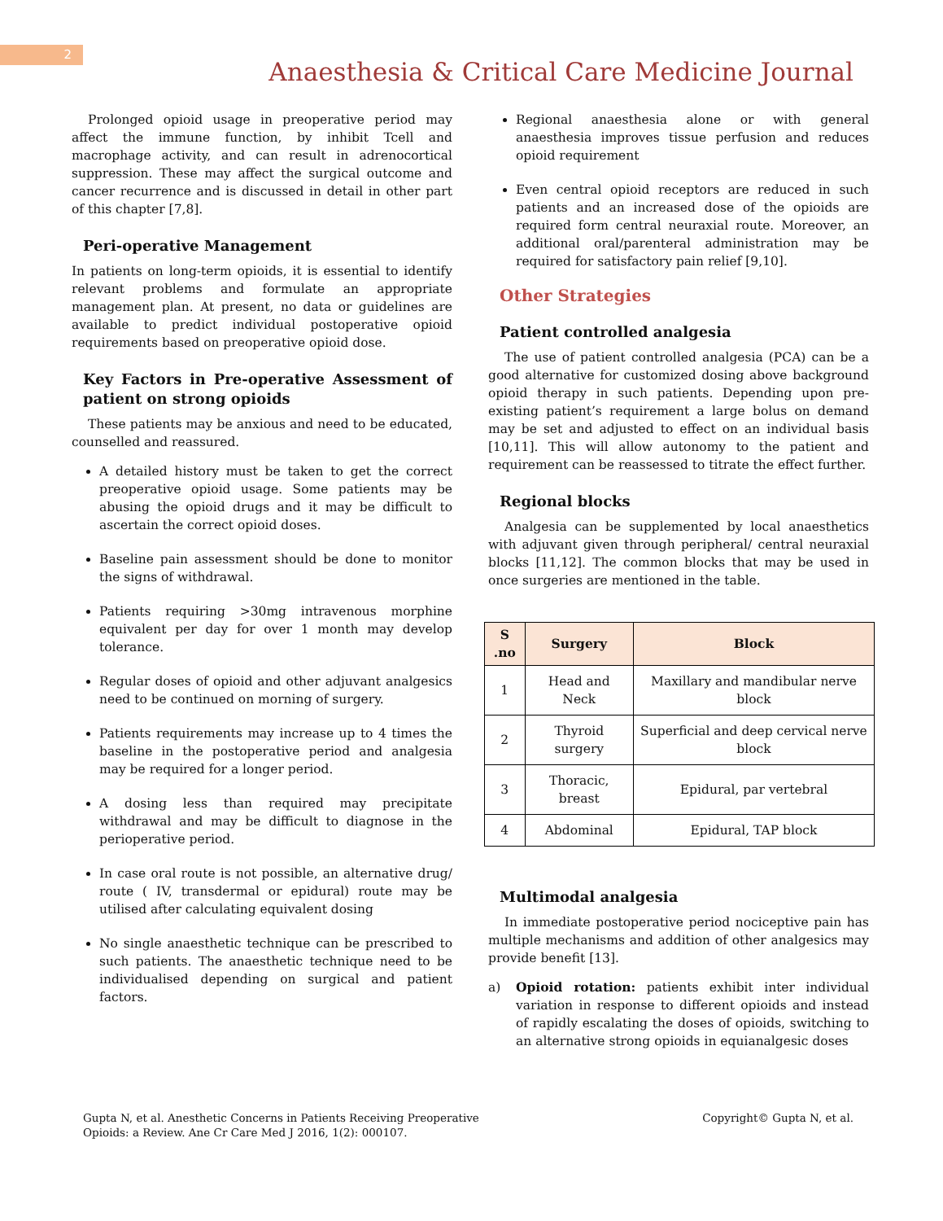2
Anaesthesia & Critical Care Medicine Journal
Prolonged opioid usage in preoperative period may affect the immune function, by inhibit Tcell and macrophage activity, and can result in adrenocortical suppression. These may affect the surgical outcome and cancer recurrence and is discussed in detail in other part of this chapter [7,8].
Peri-operative Management
In patients on long-term opioids, it is essential to identify relevant problems and formulate an appropriate management plan. At present, no data or guidelines are available to predict individual postoperative opioid requirements based on preoperative opioid dose.
Key Factors in Pre-operative Assessment of patient on strong opioids
These patients may be anxious and need to be educated, counselled and reassured.
A detailed history must be taken to get the correct preoperative opioid usage. Some patients may be abusing the opioid drugs and it may be difficult to ascertain the correct opioid doses.
Baseline pain assessment should be done to monitor the signs of withdrawal.
Patients requiring >30mg intravenous morphine equivalent per day for over 1 month may develop tolerance.
Regular doses of opioid and other adjuvant analgesics need to be continued on morning of surgery.
Patients requirements may increase up to 4 times the baseline in the postoperative period and analgesia may be required for a longer period.
A dosing less than required may precipitate withdrawal and may be difficult to diagnose in the perioperative period.
In case oral route is not possible, an alternative drug/ route ( IV, transdermal or epidural) route may be utilised after calculating equivalent dosing
No single anaesthetic technique can be prescribed to such patients. The anaesthetic technique need to be individualised depending on surgical and patient factors.
Regional anaesthesia alone or with general anaesthesia improves tissue perfusion and reduces opioid requirement
Even central opioid receptors are reduced in such patients and an increased dose of the opioids are required form central neuraxial route. Moreover, an additional oral/parenteral administration may be required for satisfactory pain relief [9,10].
Other Strategies
Patient controlled analgesia
The use of patient controlled analgesia (PCA) can be a good alternative for customized dosing above background opioid therapy in such patients. Depending upon pre-existing patient’s requirement a large bolus on demand may be set and adjusted to effect on an individual basis [10,11]. This will allow autonomy to the patient and requirement can be reassessed to titrate the effect further.
Regional blocks
Analgesia can be supplemented by local anaesthetics with adjuvant given through peripheral/ central neuraxial blocks [11,12]. The common blocks that may be used in once surgeries are mentioned in the table.
| S .no | Surgery | Block |
| --- | --- | --- |
| 1 | Head and Neck | Maxillary and mandibular nerve block |
| 2 | Thyroid surgery | Superficial and deep cervical nerve block |
| 3 | Thoracic, breast | Epidural, par vertebral |
| 4 | Abdominal | Epidural, TAP block |
Multimodal analgesia
In immediate postoperative period nociceptive pain has multiple mechanisms and addition of other analgesics may provide benefit [13].
a) Opioid rotation: patients exhibit inter individual variation in response to different opioids and instead of rapidly escalating the doses of opioids, switching to an alternative strong opioids in equianalgesic doses
Gupta N, et al. Anesthetic Concerns in Patients Receiving Preoperative
Opioids: a Review. Ane Cr Care Med J 2016, 1(2): 000107.
Copyright© Gupta N, et al.